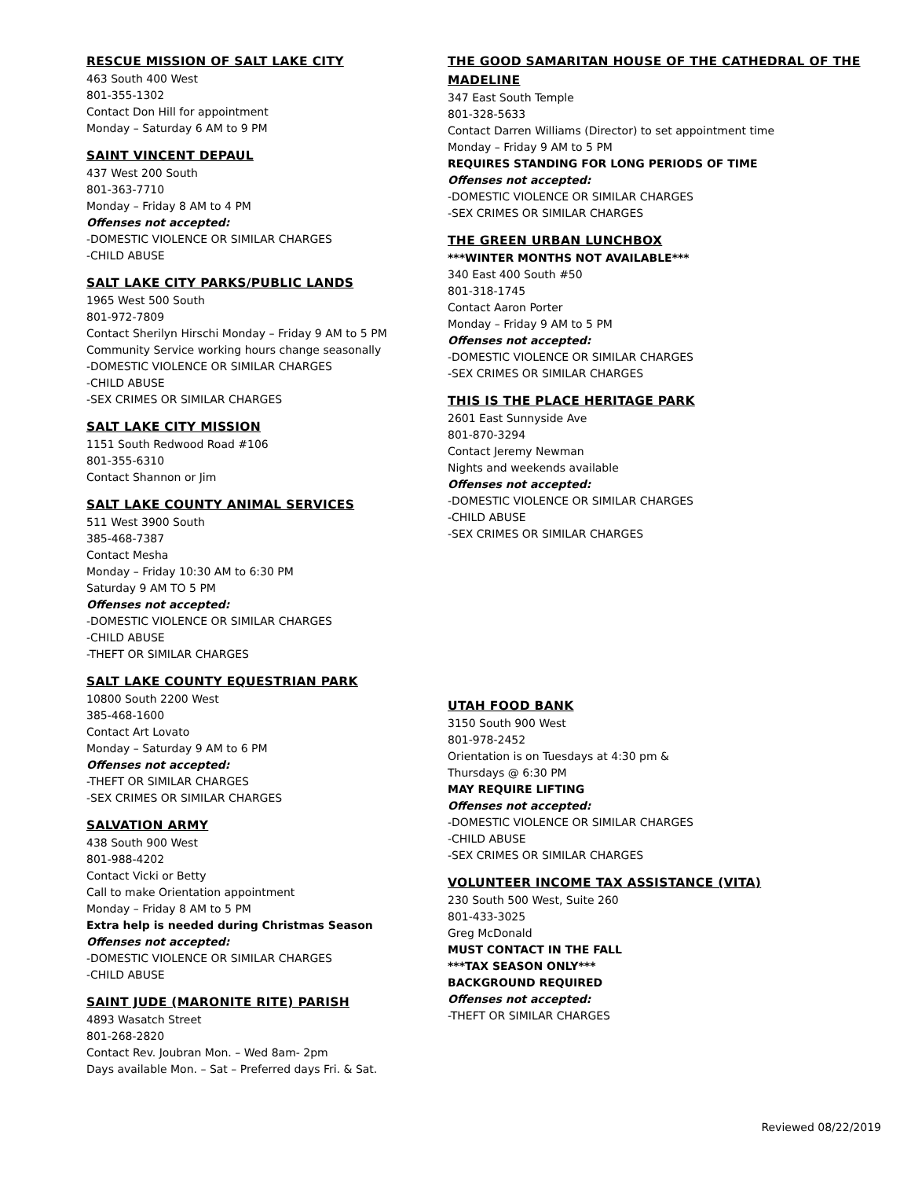RESCUE MISSION OF SALT LAKE CITY
463 South 400 West
801-355-1302
Contact Don Hill for appointment
Monday – Saturday 6 AM to 9 PM
SAINT VINCENT DEPAUL
437 West 200 South
801-363-7710
Monday – Friday 8 AM to 4 PM
Offenses not accepted:
-DOMESTIC VIOLENCE OR SIMILAR CHARGES
-CHILD ABUSE
SALT LAKE CITY PARKS/PUBLIC LANDS
1965 West 500 South
801-972-7809
Contact Sherilyn Hirschi Monday – Friday 9 AM to 5 PM
Community Service working hours change seasonally
-DOMESTIC VIOLENCE OR SIMILAR CHARGES
-CHILD ABUSE
-SEX CRIMES OR SIMILAR CHARGES
SALT LAKE CITY MISSION
1151 South Redwood Road #106
801-355-6310
Contact Shannon or Jim
SALT LAKE COUNTY ANIMAL SERVICES
511 West 3900 South
385-468-7387
Contact Mesha
Monday – Friday 10:30 AM to 6:30 PM
Saturday 9 AM TO 5 PM
Offenses not accepted:
-DOMESTIC VIOLENCE OR SIMILAR CHARGES
-CHILD ABUSE
-THEFT OR SIMILAR CHARGES
SALT LAKE COUNTY EQUESTRIAN PARK
10800 South 2200 West
385-468-1600
Contact Art Lovato
Monday – Saturday 9 AM to 6 PM
Offenses not accepted:
-THEFT OR SIMILAR CHARGES
-SEX CRIMES OR SIMILAR CHARGES
SALVATION ARMY
438 South 900 West
801-988-4202
Contact Vicki or Betty
Call to make Orientation appointment
Monday – Friday 8 AM to 5 PM
Extra help is needed during Christmas Season
Offenses not accepted:
-DOMESTIC VIOLENCE OR SIMILAR CHARGES
-CHILD ABUSE
SAINT JUDE (MARONITE RITE) PARISH
4893 Wasatch Street
801-268-2820
Contact Rev. Joubran Mon. – Wed 8am- 2pm
Days available Mon. – Sat – Preferred days Fri. & Sat.
THE GOOD SAMARITAN HOUSE OF THE CATHEDRAL OF THE MADELINE
347 East South Temple
801-328-5633
Contact Darren Williams (Director) to set appointment time
Monday – Friday 9 AM to 5 PM
REQUIRES STANDING FOR LONG PERIODS OF TIME
Offenses not accepted:
-DOMESTIC VIOLENCE OR SIMILAR CHARGES
-SEX CRIMES OR SIMILAR CHARGES
THE GREEN URBAN LUNCHBOX
***WINTER MONTHS NOT AVAILABLE***
340 East 400 South #50
801-318-1745
Contact Aaron Porter
Monday – Friday 9 AM to 5 PM
Offenses not accepted:
-DOMESTIC VIOLENCE OR SIMILAR CHARGES
-SEX CRIMES OR SIMILAR CHARGES
THIS IS THE PLACE HERITAGE PARK
2601 East Sunnyside Ave
801-870-3294
Contact Jeremy Newman
Nights and weekends available
Offenses not accepted:
-DOMESTIC VIOLENCE OR SIMILAR CHARGES
-CHILD ABUSE
-SEX CRIMES OR SIMILAR CHARGES
UTAH FOOD BANK
3150 South 900 West
801-978-2452
Orientation is on Tuesdays at 4:30 pm &
Thursdays @ 6:30 PM
MAY REQUIRE LIFTING
Offenses not accepted:
-DOMESTIC VIOLENCE OR SIMILAR CHARGES
-CHILD ABUSE
-SEX CRIMES OR SIMILAR CHARGES
VOLUNTEER INCOME TAX ASSISTANCE (VITA)
230 South 500 West, Suite 260
801-433-3025
Greg McDonald
MUST CONTACT IN THE FALL
***TAX SEASON ONLY***
BACKGROUND REQUIRED
Offenses not accepted:
-THEFT OR SIMILAR CHARGES
Reviewed 08/22/2019